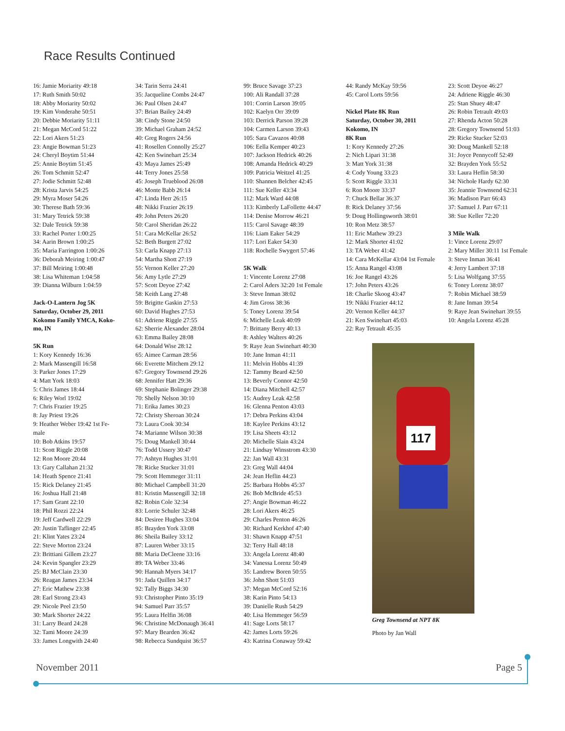Race Results Continued
16: Jamie Moriarity 49:18
17: Ruth Smith 50:02
18: Abby Moriarity 50:02
19: Kim Vonderahe 50:51
20: Debbie Moriarity 51:11
21: Megan McCord 51:22
22: Lori Akers 51:23
23: Angie Bowman 51:23
24: Cheryl Boytim 51:44
25: Annie Boytim 51:45
26: Tom Schmitt 52:47
27: Jodie Schmitt 52:48
28: Krista Jarvis 54:25
29: Myra Moser 54:26
30: Therese Bath 59:36
31: Mary Tetrick 59:38
32: Dale Tetrick 59:38
33: Rachel Porter 1:00:25
34: Aarin Brown 1:00:25
35: Maria Farrington 1:00:26
36: Deborah Meiring 1:00:47
37: Bill Meiring 1:00:48
38: Lisa Whiteman 1:04:58
39: Dianna Wilburn 1:04:59
Jack-O-Lantern Jog 5K
Saturday, October 29, 2011
Kokomo Family YMCA, Koko-
mo, IN
5K Run
1: Kory Kennedy 16:36
2: Mark Massengill 16:58
3: Parker Jones 17:29
4: Matt York 18:03
5: Chris James 18:44
6: Riley Worl 19:02
7: Chris Frazier 19:25
8: Jay Priest 19:26
9: Heather Weber 19:42 1st Fe-
male
10: Bob Atkins 19:57
11: Scott Riggle 20:08
12: Ron Moore 20:44
13: Gary Callahan 21:32
14: Heath Spence 21:41
15: Rick Delaney 21:45
16: Joshua Hall 21:48
17: Sam Grant 22:10
18: Phil Rozzi 22:24
19: Jeff Cardwell 22:29
20: Justin Taflinger 22:45
21: Klint Yates 23:24
22: Steve Morton 23:24
23: Brittiani Gillem 23:27
24: Kevin Spangler 23:29
25: BJ McClain 23:30
26: Reagan James 23:34
27: Eric Mathew 23:38
28: Earl Strong 23:43
29: Nicole Peel 23:50
30: Mark Shorter 24:22
31: Larry Beard 24:28
32: Tami Moore 24:39
33: James Longwith 24:40
34: Tarin Serra 24:41
35: Jacqueline Combs 24:47
36: Paul Olsen 24:47
37: Brian Bailey 24:49
38: Cindy Stone 24:50
39: Michael Graham 24:52
40: Greg Rogers 24:56
41: Rosellen Connolly 25:27
42: Ken Swinehart 25:34
43: Maya James 25:49
44: Terry Jones 25:58
45: Joseph Trueblood 26:08
46: Monte Babb 26:14
47: Linda Herr 26:15
48: Nikki Frazier 26:19
49: John Peters 26:20
50: Carol Sheridan 26:22
51: Cara McKellar 26:52
52: Beth Burgett 27:02
53: Carla Knapp 27:13
54: Martha Shott 27:19
55: Vernon Keller 27:20
56: Amy Lytle 27:29
57: Scott Deyoe 27:42
58: Keith Lang 27:48
59: Brigitte Gaskin 27:53
60: David Hughes 27:53
61: Adriene Riggle 27:55
62: Sherrie Alexander 28:04
63: Emma Bailey 28:08
64: Donald Wise 28:12
65: Aimee Carman 28:56
66: Everette Mitchem 29:12
67: Gregory Townsend 29:26
68: Jennifer Hatt 29:36
69: Stephanie Bolinger 29:38
70: Shelly Nelson 30:10
71: Erika James 30:23
72: Christy Sheroan 30:24
73: Laura Cook 30:34
74: Marianne Wilson 30:38
75: Doug Mankell 30:44
76: Todd Ussery 30:47
77: Ashtyn Hughes 31:01
78: Ricke Stucker 31:01
79: Scott Hemmeger 31:11
80: Michael Campbell 31:20
81: Kristin Massengill 32:18
82: Robin Cole 32:34
83: Lorrie Schuler 32:48
84: Desiree Hughes 33:04
85: Brayden York 33:08
86: Sheila Bailey 33:12
87: Lauren Weber 33:15
88: Maria DeCleene 33:16
89: TA Weber 33:46
90: Hannah Myers 34:17
91: Jada Quillen 34:17
92: Tally Biggs 34:30
93: Christopher Pinto 35:19
94: Samuel Parr 35:57
95: Laura Helfin 36:08
96: Christine McDonaugh 36:41
97: Mary Bearden 36:42
98: Rebecca Sundquist 36:57
99: Bruce Savage 37:23
100: Ali Randall 37:28
101: Corrin Larson 39:05
102: Kaelyn Orr 39:09
103: Derrick Parson 39:28
104: Carmen Larson 39:43
105: Sara Cavazos 40:08
106: Eella Kemper 40:23
107: Jackson Hedrick 40:26
108: Amanda Hedrick 40:29
109: Patricia Weitzel 41:25
110: Shannen Belcher 42:45
111: Sue Keller 43:34
112: Mark Ward 44:08
113: Kimberly LaFollette 44:47
114: Denise Morrow 46:21
115: Carol Savage 48:39
116: Liam Eaker 54:29
117: Lori Eaker 54:30
118: Rochelle Swygert 57:46
5K Walk
1: Vincente Lorenz 27:08
2: Carol Aders 32:20 1st Female
3: Steve Inman 38:02
4: Jim Gross 38:36
5: Toney Lorenz 39:54
6: Michelle Leak 40:09
7: Brittany Berry 40:13
8: Ashley Walters 40:26
9: Raye Jean Swinehart 40:30
10: Jane Inman 41:11
11: Melvin Hobbs 41:39
12: Tammy Beard 42:50
13: Beverly Connor 42:50
14: Diana Mitchell 42:57
15: Audrey Leak 42:58
16: Glenna Penton 43:03
17: Debra Perkins 43:04
18: Kaylee Perkins 43:12
19: Lisa Sheets 43:12
20: Michelle Slain 43:24
21: Lindsay Winsstrom 43:30
22: Jan Wall 43:31
23: Greg Wall 44:04
24: Jean Heflin 44:23
25: Barbara Hobbs 45:37
26: Bob McBride 45:53
27: Angie Bowman 46:22
28: Lori Akers 46:25
29: Charles Penton 46:26
30: Richard Kerkhof 47:40
31: Shawn Knapp 47:51
32: Terry Hall 48:18
33: Angela Lorenz 48:40
34: Vanessa Lorenz 50:49
35: Landrew Boren 50:55
36: John Shott 51:03
37: Megan McCord 52:16
38: Karin Pinto 54:13
39: Danielle Rush 54:29
40: Lisa Hemmeger 56:59
41: Sage Lorts 58:17
42: James Lorts 59:26
43: Katrina Conaway 59:42
44: Randy McKay 59:56
45: Carol Lorts 59:56
Nickel Plate 8K Run
Saturday, October 30, 2011
Kokomo, IN
8K Run
1: Kory Kennedy 27:26
2: Nich Lipari 31:38
3: Matt York 31:38
4: Cody Young 33:23
5: Scott Riggle 33:31
6: Ron Moore 33:37
7: Chuck Bellar 36:37
8: Rick Delaney 37:56
9: Doug Hollingsworth 38:01
10: Ron Metz 38:57
11: Eric Mathew 39:23
12: Mark Shorter 41:02
13: TA Weber 41:42
14: Cara McKellar 43:04 1st Female
15: Anna Rangel 43:08
16: Joe Rangel 43:26
17: John Peters 43:26
18: Charlie Skoog 43:47
19: Nikki Frazier 44:12
20: Vernon Keller 44:37
21: Ken Swinehart 45:03
22: Ray Tetrault 45:35
23: Scott Deyoe 46:27
24: Adriene Riggle 46:30
25: Stan Shuey 48:47
26: Robin Tetrault 49:03
27: Rhenda Acton 50:28
28: Gregory Townsend 51:03
29: Ricke Stucker 52:03
30: Doug Mankell 52:18
31: Joyce Pennycoff 52:49
32: Brayden York 55:52
33: Laura Heflin 58:30
34: Nichole Hardy 62:30
35: Jeannie Townsend 62:31
36: Madison Parr 66:43
37: Samuel J. Parr 67:11
38: Sue Keller 72:20
3 Mile Walk
1: Vince Lorenz 29:07
2: Mary Miller 30:11 1st Female
3: Steve Inman 36:41
4: Jerry Lambert 37:18
5: Lisa Wolfgang 37:55
6: Toney Lorenz 38:07
7: Robin Michael 38:59
8: Jane Inman 39:54
9: Raye Jean Swinehart 39:55
10: Angela Lorenz 45:28
117
Greg Townsend at NPT 8K
Photo by Jan Wall
November 2011 Page 5